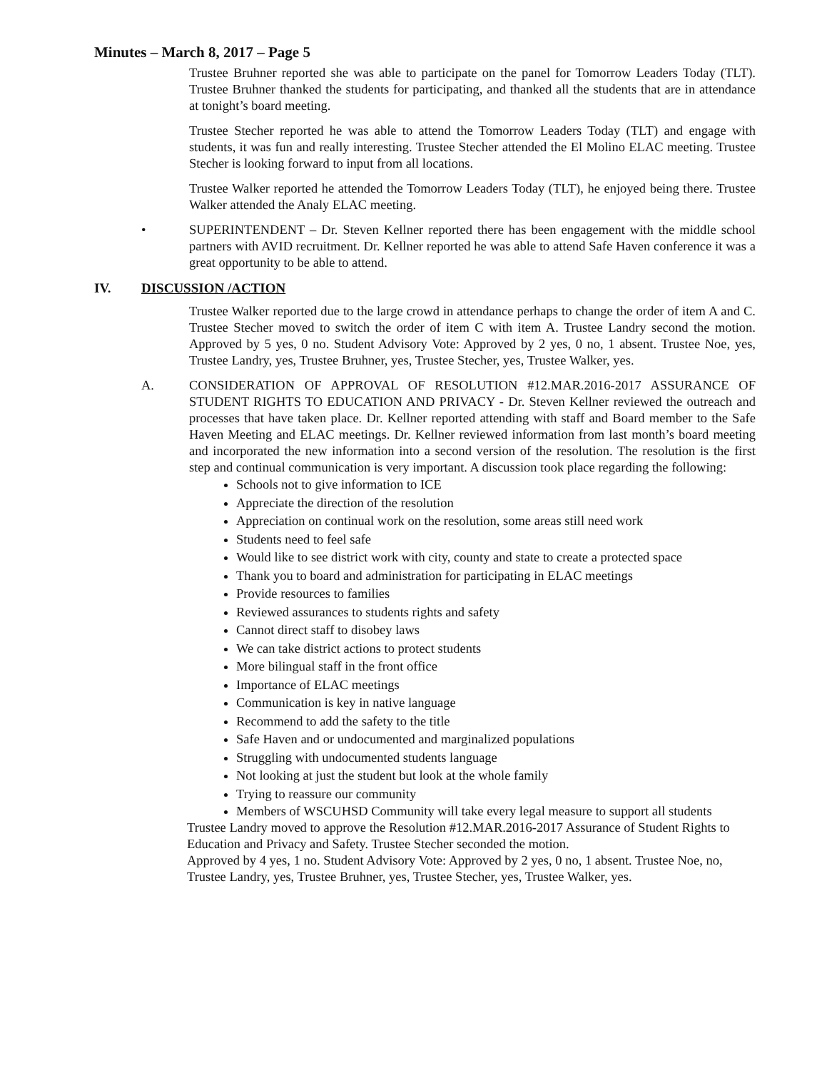Minutes – March 8, 2017 – Page 5
Trustee Bruhner reported she was able to participate on the panel for Tomorrow Leaders Today (TLT). Trustee Bruhner thanked the students for participating, and thanked all the students that are in attendance at tonight’s board meeting.
Trustee Stecher reported he was able to attend the Tomorrow Leaders Today (TLT) and engage with students, it was fun and really interesting. Trustee Stecher attended the El Molino ELAC meeting. Trustee Stecher is looking forward to input from all locations.
Trustee Walker reported he attended the Tomorrow Leaders Today (TLT), he enjoyed being there. Trustee Walker attended the Analy ELAC meeting.
• SUPERINTENDENT – Dr. Steven Kellner reported there has been engagement with the middle school partners with AVID recruitment. Dr. Kellner reported he was able to attend Safe Haven conference it was a great opportunity to be able to attend.
IV. DISCUSSION /ACTION
Trustee Walker reported due to the large crowd in attendance perhaps to change the order of item A and C. Trustee Stecher moved to switch the order of item C with item A. Trustee Landry second the motion. Approved by 5 yes, 0 no. Student Advisory Vote: Approved by 2 yes, 0 no, 1 absent. Trustee Noe, yes, Trustee Landry, yes, Trustee Bruhner, yes, Trustee Stecher, yes, Trustee Walker, yes.
A. CONSIDERATION OF APPROVAL OF RESOLUTION #12.MAR.2016-2017 ASSURANCE OF STUDENT RIGHTS TO EDUCATION AND PRIVACY - Dr. Steven Kellner reviewed the outreach and processes that have taken place. Dr. Kellner reported attending with staff and Board member to the Safe Haven Meeting and ELAC meetings. Dr. Kellner reviewed information from last month’s board meeting and incorporated the new information into a second version of the resolution. The resolution is the first step and continual communication is very important. A discussion took place regarding the following:
Schools not to give information to ICE
Appreciate the direction of the resolution
Appreciation on continual work on the resolution, some areas still need work
Students need to feel safe
Would like to see district work with city, county and state to create a protected space
Thank you to board and administration for participating in ELAC meetings
Provide resources to families
Reviewed assurances to students rights and safety
Cannot direct staff to disobey laws
We can take district actions to protect students
More bilingual staff in the front office
Importance of ELAC meetings
Communication is key in native language
Recommend to add the safety to the title
Safe Haven and or undocumented and marginalized populations
Struggling with undocumented students language
Not looking at just the student but look at the whole family
Trying to reassure our community
Members of WSCUHSD Community will take every legal measure to support all students
Trustee Landry moved to approve the Resolution #12.MAR.2016-2017 Assurance of Student Rights to Education and Privacy and Safety. Trustee Stecher seconded the motion.
Approved by 4 yes, 1 no. Student Advisory Vote: Approved by 2 yes, 0 no, 1 absent. Trustee Noe, no, Trustee Landry, yes, Trustee Bruhner, yes, Trustee Stecher, yes, Trustee Walker, yes.